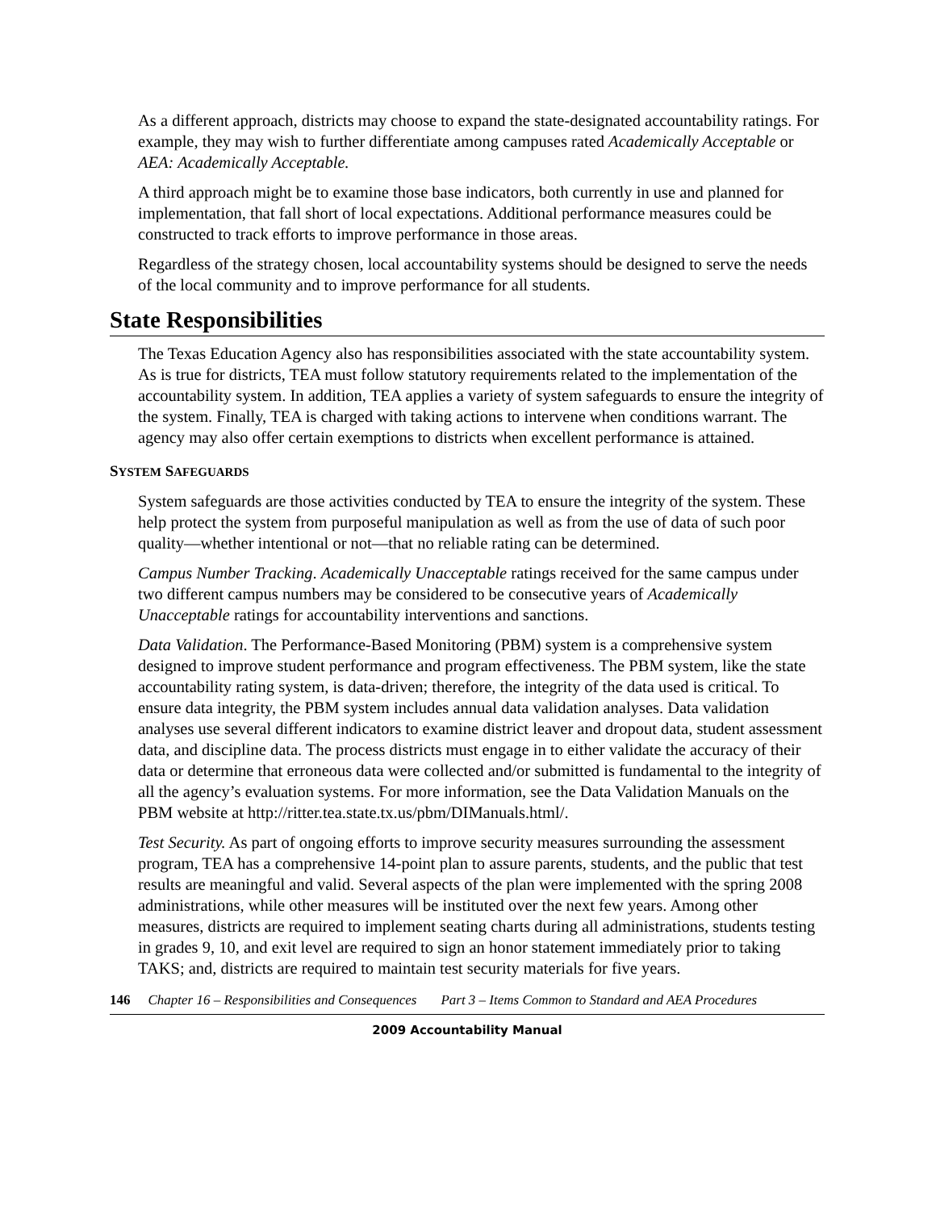As a different approach, districts may choose to expand the state-designated accountability ratings. For example, they may wish to further differentiate among campuses rated Academically Acceptable or AEA: Academically Acceptable.
A third approach might be to examine those base indicators, both currently in use and planned for implementation, that fall short of local expectations. Additional performance measures could be constructed to track efforts to improve performance in those areas.
Regardless of the strategy chosen, local accountability systems should be designed to serve the needs of the local community and to improve performance for all students.
State Responsibilities
The Texas Education Agency also has responsibilities associated with the state accountability system. As is true for districts, TEA must follow statutory requirements related to the implementation of the accountability system. In addition, TEA applies a variety of system safeguards to ensure the integrity of the system. Finally, TEA is charged with taking actions to intervene when conditions warrant. The agency may also offer certain exemptions to districts when excellent performance is attained.
SYSTEM SAFEGUARDS
System safeguards are those activities conducted by TEA to ensure the integrity of the system. These help protect the system from purposeful manipulation as well as from the use of data of such poor quality—whether intentional or not—that no reliable rating can be determined.
Campus Number Tracking. Academically Unacceptable ratings received for the same campus under two different campus numbers may be considered to be consecutive years of Academically Unacceptable ratings for accountability interventions and sanctions.
Data Validation. The Performance-Based Monitoring (PBM) system is a comprehensive system designed to improve student performance and program effectiveness. The PBM system, like the state accountability rating system, is data-driven; therefore, the integrity of the data used is critical. To ensure data integrity, the PBM system includes annual data validation analyses. Data validation analyses use several different indicators to examine district leaver and dropout data, student assessment data, and discipline data. The process districts must engage in to either validate the accuracy of their data or determine that erroneous data were collected and/or submitted is fundamental to the integrity of all the agency’s evaluation systems. For more information, see the Data Validation Manuals on the PBM website at http://ritter.tea.state.tx.us/pbm/DIManuals.html/.
Test Security. As part of ongoing efforts to improve security measures surrounding the assessment program, TEA has a comprehensive 14-point plan to assure parents, students, and the public that test results are meaningful and valid. Several aspects of the plan were implemented with the spring 2008 administrations, while other measures will be instituted over the next few years. Among other measures, districts are required to implement seating charts during all administrations, students testing in grades 9, 10, and exit level are required to sign an honor statement immediately prior to taking TAKS; and, districts are required to maintain test security materials for five years.
146 Chapter 16 – Responsibilities and Consequences Part 3 – Items Common to Standard and AEA Procedures
2009 Accountability Manual